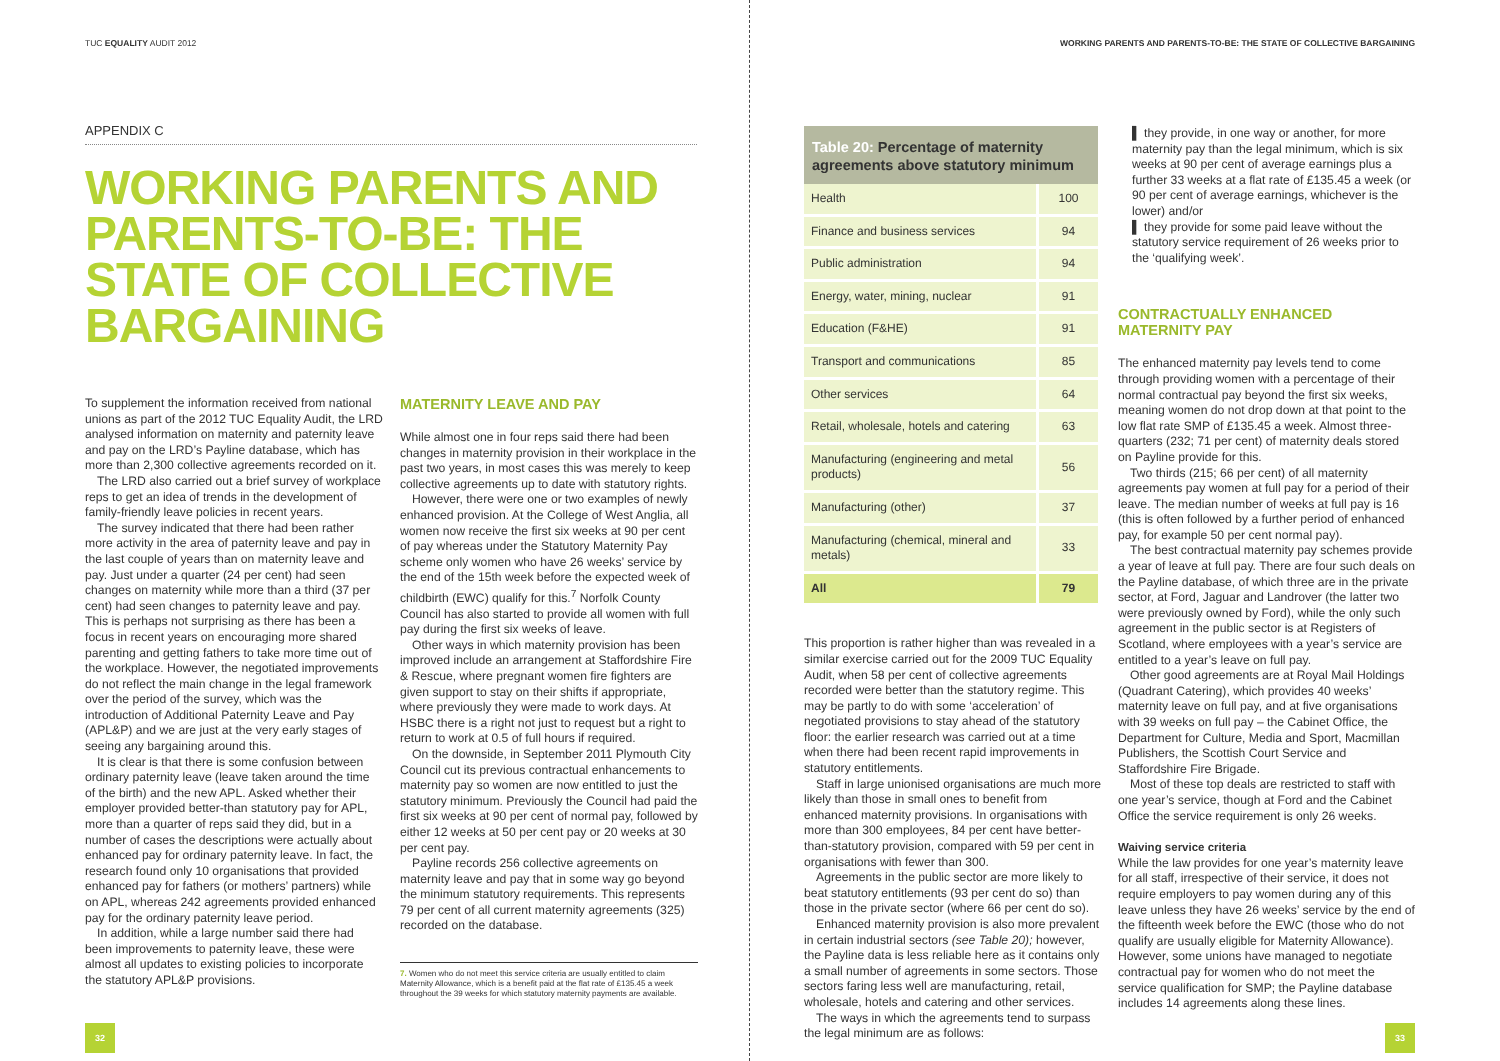TUC EQUALITY AUDIT 2012
APPENDIX C
WORKING PARENTS AND PARENTS-TO-BE: THE STATE OF COLLECTIVE BARGAINING
To supplement the information received from national unions as part of the 2012 TUC Equality Audit, the LRD analysed information on maternity and paternity leave and pay on the LRD’s Payline database, which has more than 2,300 collective agreements recorded on it.
The LRD also carried out a brief survey of workplace reps to get an idea of trends in the development of family-friendly leave policies in recent years.
The survey indicated that there had been rather more activity in the area of paternity leave and pay in the last couple of years than on maternity leave and pay. Just under a quarter (24 per cent) had seen changes on maternity while more than a third (37 per cent) had seen changes to paternity leave and pay. This is perhaps not surprising as there has been a focus in recent years on encouraging more shared parenting and getting fathers to take more time out of the workplace. However, the negotiated improvements do not reflect the main change in the legal framework over the period of the survey, which was the introduction of Additional Paternity Leave and Pay (APL&P) and we are just at the very early stages of seeing any bargaining around this.
It is clear is that there is some confusion between ordinary paternity leave (leave taken around the time of the birth) and the new APL. Asked whether their employer provided better-than statutory pay for APL, more than a quarter of reps said they did, but in a number of cases the descriptions were actually about enhanced pay for ordinary paternity leave. In fact, the research found only 10 organisations that provided enhanced pay for fathers (or mothers’ partners) while on APL, whereas 242 agreements provided enhanced pay for the ordinary paternity leave period.
In addition, while a large number said there had been improvements to paternity leave, these were almost all updates to existing policies to incorporate the statutory APL&P provisions.
MATERNITY LEAVE AND PAY
While almost one in four reps said there had been changes in maternity provision in their workplace in the past two years, in most cases this was merely to keep collective agreements up to date with statutory rights.
However, there were one or two examples of newly enhanced provision. At the College of West Anglia, all women now receive the first six weeks at 90 per cent of pay whereas under the Statutory Maternity Pay scheme only women who have 26 weeks’ service by the end of the 15th week before the expected week of childbirth (EWC) qualify for this.<sup>7</sup> Norfolk County Council has also started to provide all women with full pay during the first six weeks of leave.
Other ways in which maternity provision has been improved include an arrangement at Staffordshire Fire & Rescue, where pregnant women fire fighters are given support to stay on their shifts if appropriate, where previously they were made to work days. At HSBC there is a right not just to request but a right to return to work at 0.5 of full hours if required.
On the downside, in September 2011 Plymouth City Council cut its previous contractual enhancements to maternity pay so women are now entitled to just the statutory minimum. Previously the Council had paid the first six weeks at 90 per cent of normal pay, followed by either 12 weeks at 50 per cent pay or 20 weeks at 30 per cent pay.
Payline records 256 collective agreements on maternity leave and pay that in some way go beyond the minimum statutory requirements. This represents 79 per cent of all current maternity agreements (325) recorded on the database.
7. Women who do not meet this service criteria are usually entitled to claim Maternity Allowance, which is a benefit paid at the flat rate of £135.45 a week throughout the 39 weeks for which statutory maternity payments are available.
32
WORKING PARENTS AND PARENTS-TO-BE: THE STATE OF COLLECTIVE BARGAINING
| Table 20: Percentage of maternity agreements above statutory minimum | |
| --- | --- |
| Health | 100 |
| Finance and business services | 94 |
| Public administration | 94 |
| Energy, water, mining, nuclear | 91 |
| Education (F&HE) | 91 |
| Transport and communications | 85 |
| Other services | 64 |
| Retail, wholesale, hotels and catering | 63 |
| Manufacturing (engineering and metal products) | 56 |
| Manufacturing (other) | 37 |
| Manufacturing (chemical, mineral and metals) | 33 |
| All | 79 |
This proportion is rather higher than was revealed in a similar exercise carried out for the 2009 TUC Equality Audit, when 58 per cent of collective agreements recorded were better than the statutory regime. This may be partly to do with some ‘acceleration’ of negotiated provisions to stay ahead of the statutory floor: the earlier research was carried out at a time when there had been recent rapid improvements in statutory entitlements.
Staff in large unionised organisations are much more likely than those in small ones to benefit from enhanced maternity provisions. In organisations with more than 300 employees, 84 per cent have better-than-statutory provision, compared with 59 per cent in organisations with fewer than 300.
Agreements in the public sector are more likely to beat statutory entitlements (93 per cent do so) than those in the private sector (where 66 per cent do so).
Enhanced maternity provision is also more prevalent in certain industrial sectors (see Table 20); however, the Payline data is less reliable here as it contains only a small number of agreements in some sectors. Those sectors faring less well are manufacturing, retail, wholesale, hotels and catering and other services.
The ways in which the agreements tend to surpass the legal minimum are as follows:
▌ they provide, in one way or another, for more maternity pay than the legal minimum, which is six weeks at 90 per cent of average earnings plus a further 33 weeks at a flat rate of £135.45 a week (or 90 per cent of average earnings, whichever is the lower) and/or
▌ they provide for some paid leave without the statutory service requirement of 26 weeks prior to the ‘qualifying week’.
CONTRACTUALLY ENHANCED MATERNITY PAY
The enhanced maternity pay levels tend to come through providing women with a percentage of their normal contractual pay beyond the first six weeks, meaning women do not drop down at that point to the low flat rate SMP of £135.45 a week. Almost three-quarters (232; 71 per cent) of maternity deals stored on Payline provide for this.
Two thirds (215; 66 per cent) of all maternity agreements pay women at full pay for a period of their leave. The median number of weeks at full pay is 16 (this is often followed by a further period of enhanced pay, for example 50 per cent normal pay).
The best contractual maternity pay schemes provide a year of leave at full pay. There are four such deals on the Payline database, of which three are in the private sector, at Ford, Jaguar and Landrover (the latter two were previously owned by Ford), while the only such agreement in the public sector is at Registers of Scotland, where employees with a year’s service are entitled to a year’s leave on full pay.
Other good agreements are at Royal Mail Holdings (Quadrant Catering), which provides 40 weeks’ maternity leave on full pay, and at five organisations with 39 weeks on full pay – the Cabinet Office, the Department for Culture, Media and Sport, Macmillan Publishers, the Scottish Court Service and Staffordshire Fire Brigade.
Most of these top deals are restricted to staff with one year’s service, though at Ford and the Cabinet Office the service requirement is only 26 weeks.
Waiving service criteria
While the law provides for one year’s maternity leave for all staff, irrespective of their service, it does not require employers to pay women during any of this leave unless they have 26 weeks’ service by the end of the fifteenth week before the EWC (those who do not qualify are usually eligible for Maternity Allowance). However, some unions have managed to negotiate contractual pay for women who do not meet the service qualification for SMP; the Payline database includes 14 agreements along these lines.
33